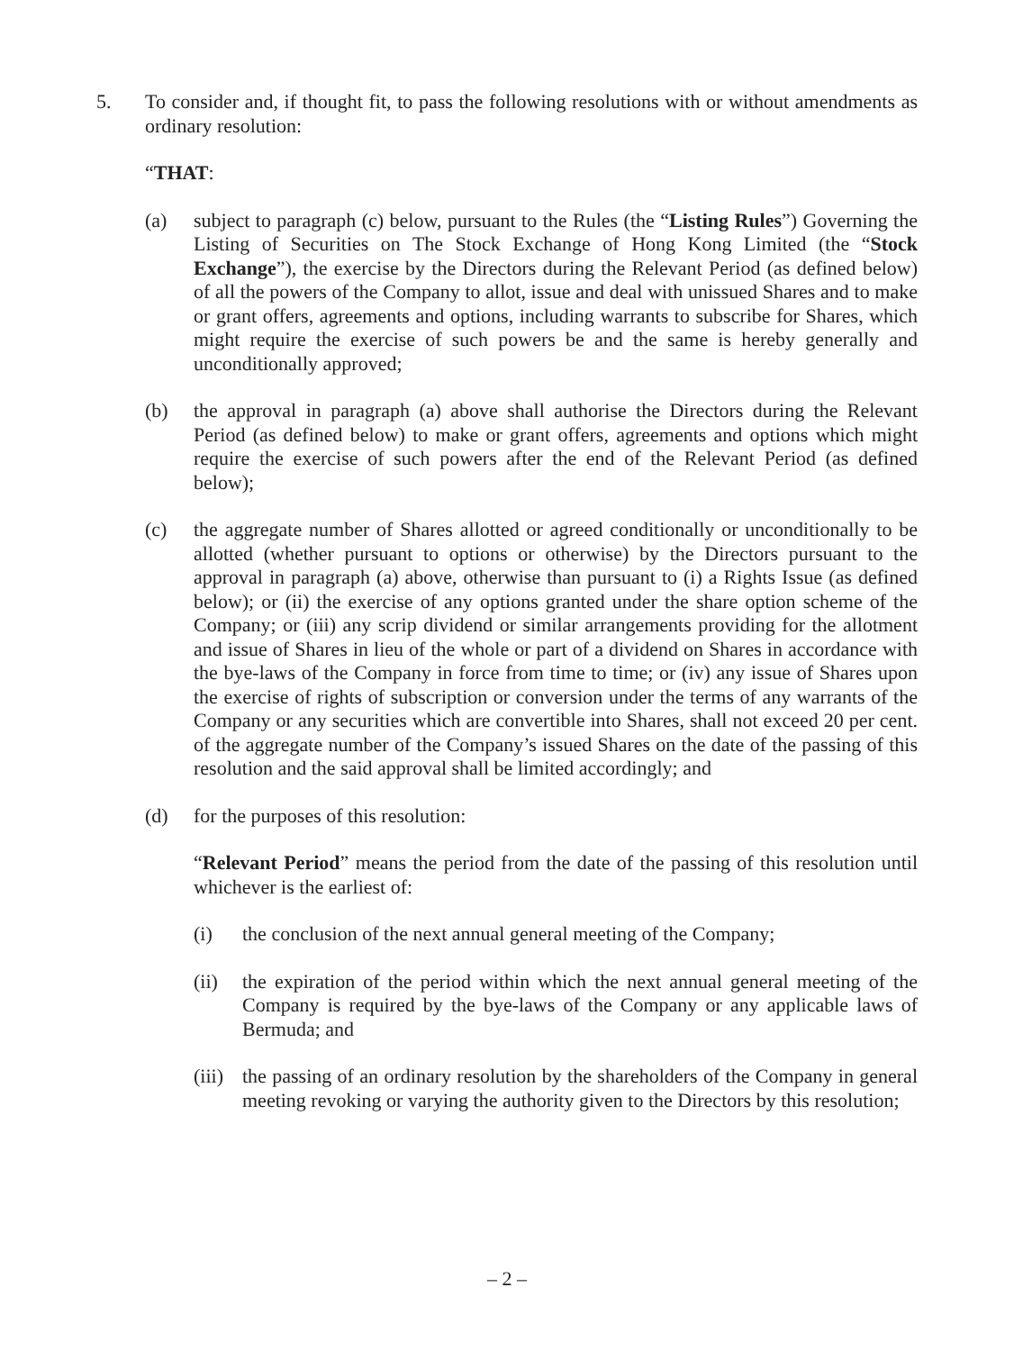5. To consider and, if thought fit, to pass the following resolutions with or without amendments as ordinary resolution:
“THAT:
(a) subject to paragraph (c) below, pursuant to the Rules (the “Listing Rules”) Governing the Listing of Securities on The Stock Exchange of Hong Kong Limited (the “Stock Exchange”), the exercise by the Directors during the Relevant Period (as defined below) of all the powers of the Company to allot, issue and deal with unissued Shares and to make or grant offers, agreements and options, including warrants to subscribe for Shares, which might require the exercise of such powers be and the same is hereby generally and unconditionally approved;
(b) the approval in paragraph (a) above shall authorise the Directors during the Relevant Period (as defined below) to make or grant offers, agreements and options which might require the exercise of such powers after the end of the Relevant Period (as defined below);
(c) the aggregate number of Shares allotted or agreed conditionally or unconditionally to be allotted (whether pursuant to options or otherwise) by the Directors pursuant to the approval in paragraph (a) above, otherwise than pursuant to (i) a Rights Issue (as defined below); or (ii) the exercise of any options granted under the share option scheme of the Company; or (iii) any scrip dividend or similar arrangements providing for the allotment and issue of Shares in lieu of the whole or part of a dividend on Shares in accordance with the bye-laws of the Company in force from time to time; or (iv) any issue of Shares upon the exercise of rights of subscription or conversion under the terms of any warrants of the Company or any securities which are convertible into Shares, shall not exceed 20 per cent. of the aggregate number of the Company’s issued Shares on the date of the passing of this resolution and the said approval shall be limited accordingly; and
(d) for the purposes of this resolution:
“Relevant Period” means the period from the date of the passing of this resolution until whichever is the earliest of:
(i) the conclusion of the next annual general meeting of the Company;
(ii) the expiration of the period within which the next annual general meeting of the Company is required by the bye-laws of the Company or any applicable laws of Bermuda; and
(iii) the passing of an ordinary resolution by the shareholders of the Company in general meeting revoking or varying the authority given to the Directors by this resolution;
– 2 –